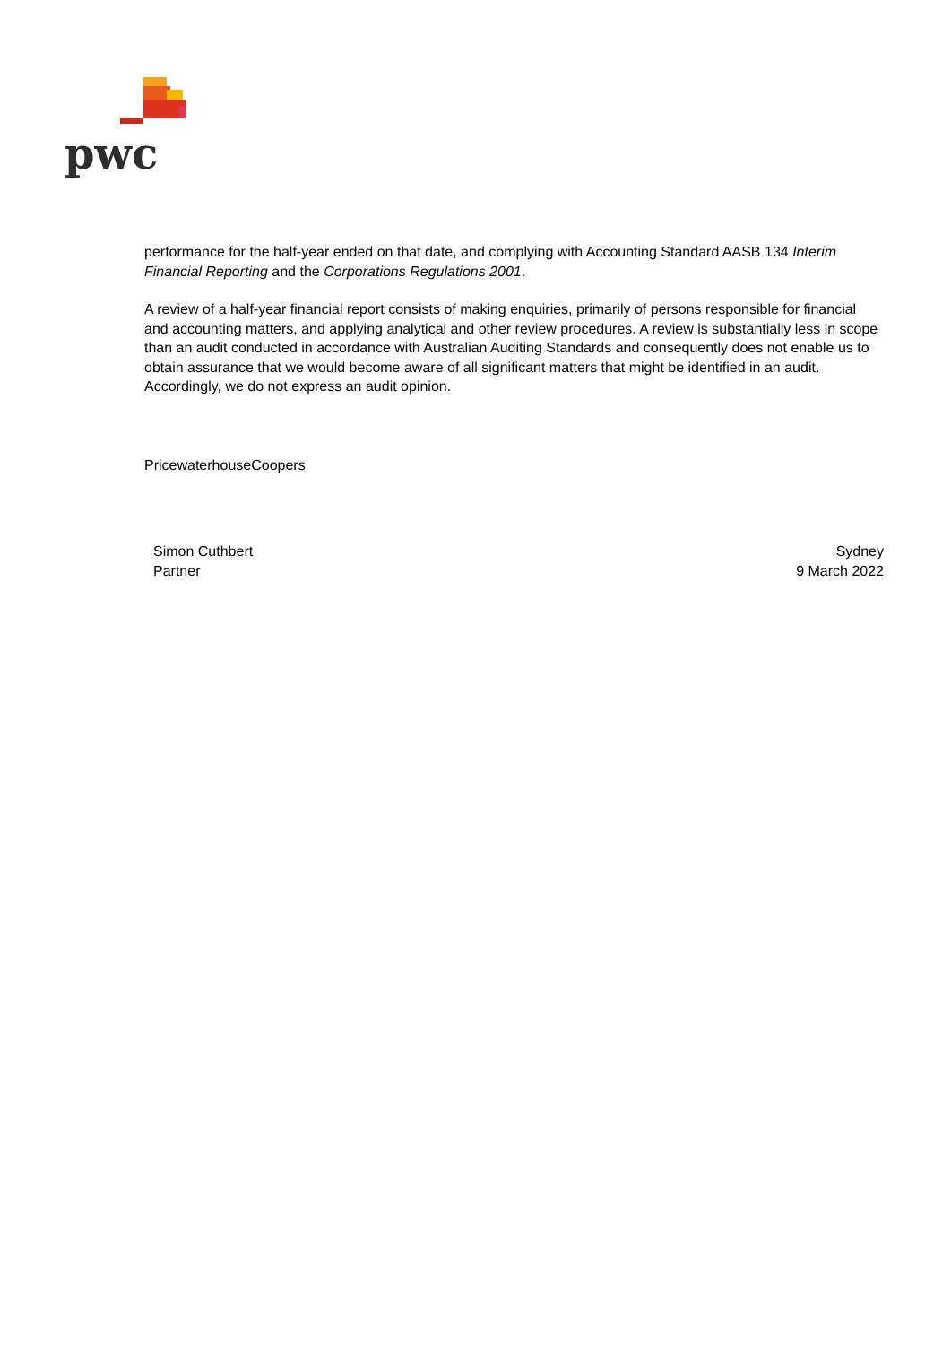pwc
performance for the half-year ended on that date, and complying with Accounting Standard AASB 134 Interim Financial Reporting and the Corporations Regulations 2001.
A review of a half-year financial report consists of making enquiries, primarily of persons responsible for financial and accounting matters, and applying analytical and other review procedures. A review is substantially less in scope than an audit conducted in accordance with Australian Auditing Standards and consequently does not enable us to obtain assurance that we would become aware of all significant matters that might be identified in an audit. Accordingly, we do not express an audit opinion.
PricewaterhouseCoopers
Simon Cuthbert
Partner
Sydney
9 March 2022